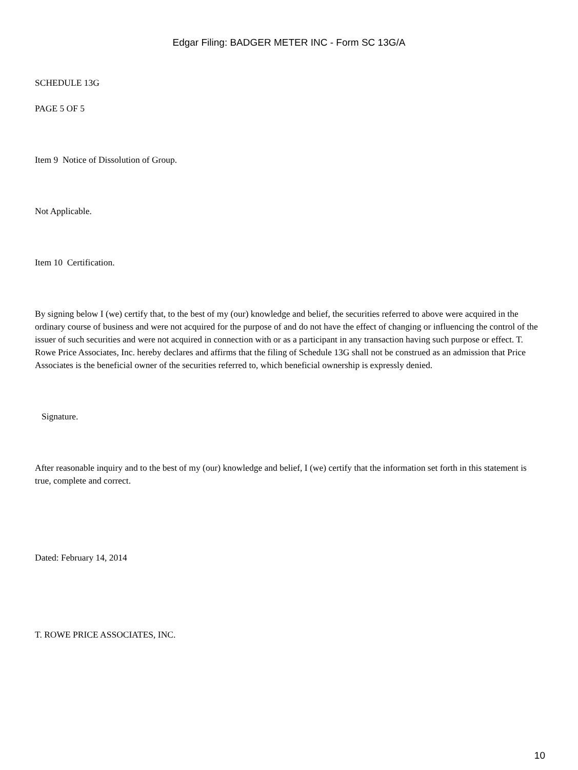Edgar Filing: BADGER METER INC - Form SC 13G/A
SCHEDULE 13G
PAGE 5 OF 5
Item 9 Notice of Dissolution of Group.
Not Applicable.
Item 10 Certification.
By signing below I (we) certify that, to the best of my (our) knowledge and belief, the securities referred to above were acquired in the ordinary course of business and were not acquired for the purpose of and do not have the effect of changing or influencing the control of the issuer of such securities and were not acquired in connection with or as a participant in any transaction having such purpose or effect. T. Rowe Price Associates, Inc. hereby declares and affirms that the filing of Schedule 13G shall not be construed as an admission that Price Associates is the beneficial owner of the securities referred to, which beneficial ownership is expressly denied.
Signature.
After reasonable inquiry and to the best of my (our) knowledge and belief, I (we) certify that the information set forth in this statement is true, complete and correct.
Dated: February 14, 2014
T. ROWE PRICE ASSOCIATES, INC.
10